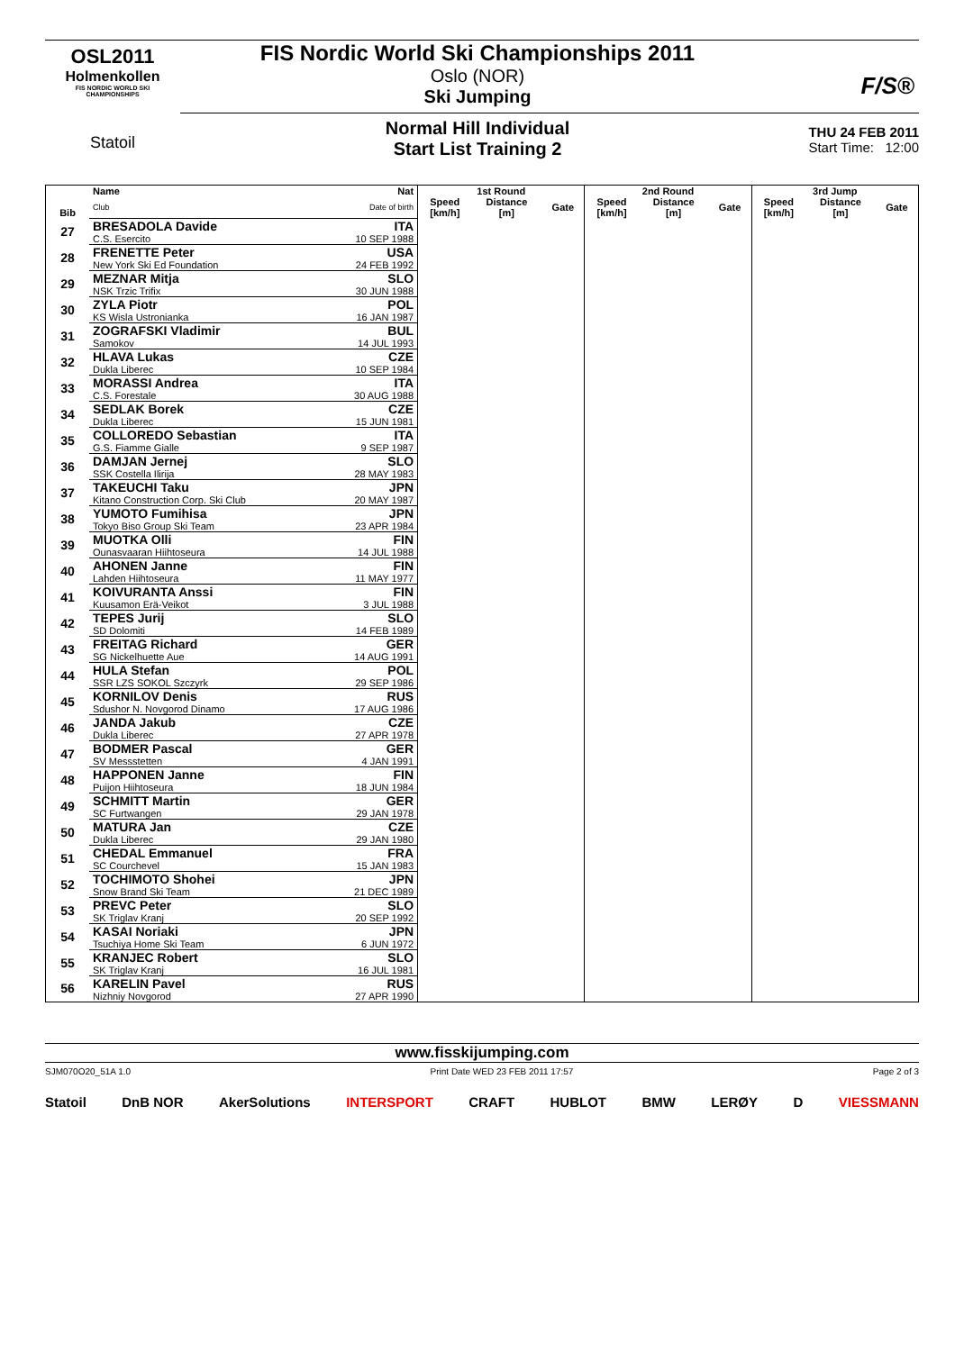OSL2011
Holmenkollen
FIS NORDIC WORLD SKI CHAMPIONSHIPS
Statoil
F/S®
FIS Nordic World Ski Championships 2011
Oslo (NOR)
Ski Jumping
Normal Hill Individual
Start List Training 2
THU 24 FEB 2011
Start Time: 12:00
| Bib | Name | Nat | 1st Round | | | 2nd Round | | | 3rd Jump | | |
| --- | --- | --- | --- | --- | --- | --- | --- | --- | --- | --- | --- |
| | Club | Date of birth | Speed [km/h] | Distance [m] | Gate | Speed [km/h] | Distance [m] | Gate | Speed [km/h] | Distance [m] | Gate |
| 27 | BRESADOLA Davide | ITA | | | | | | | | | |
| | C.S. Esercito | 10 SEP 1988 | | | | | | | | | |
| 28 | FRENETTE Peter | USA | | | | | | | | | |
| | New York Ski Ed Foundation | 24 FEB 1992 | | | | | | | | | |
| 29 | MEZNAR Mitja | SLO | | | | | | | | | |
| | NSK Trzic Trifix | 30 JUN 1988 | | | | | | | | | |
| 30 | ZYLA Piotr | POL | | | | | | | | | |
| | KS Wisla Ustronianka | 16 JAN 1987 | | | | | | | | | |
| 31 | ZOGRAFSKI Vladimir | BUL | | | | | | | | | |
| | Samokov | 14 JUL 1993 | | | | | | | | | |
| 32 | HLAVA Lukas | CZE | | | | | | | | | |
| | Dukla Liberec | 10 SEP 1984 | | | | | | | | | |
| 33 | MORASSI Andrea | ITA | | | | | | | | | |
| | C.S. Forestale | 30 AUG 1988 | | | | | | | | | |
| 34 | SEDLAK Borek | CZE | | | | | | | | | |
| | Dukla Liberec | 15 JUN 1981 | | | | | | | | | |
| 35 | COLLOREDO Sebastian | ITA | | | | | | | | | |
| | G.S. Fiamme Gialle | 9 SEP 1987 | | | | | | | | | |
| 36 | DAMJAN Jernej | SLO | | | | | | | | | |
| | SSK Costella Ilirija | 28 MAY 1983 | | | | | | | | | |
| 37 | TAKEUCHI Taku | JPN | | | | | | | | | |
| | Kitano Construction Corp. Ski Club | 20 MAY 1987 | | | | | | | | | |
| 38 | YUMOTO Fumihisa | JPN | | | | | | | | | |
| | Tokyo Biso Group Ski Team | 23 APR 1984 | | | | | | | | | |
| 39 | MUOTKA Olli | FIN | | | | | | | | | |
| | Ounasvaaran Hiihtoseura | 14 JUL 1988 | | | | | | | | | |
| 40 | AHONEN Janne | FIN | | | | | | | | | |
| | Lahden Hiihtoseura | 11 MAY 1977 | | | | | | | | | |
| 41 | KOIVURANTA Anssi | FIN | | | | | | | | | |
| | Kuusamon Erä-Veikot | 3 JUL 1988 | | | | | | | | | |
| 42 | TEPES Jurij | SLO | | | | | | | | | |
| | SD Dolomiti | 14 FEB 1989 | | | | | | | | | |
| 43 | FREITAG Richard | GER | | | | | | | | | |
| | SG Nickelhuette Aue | 14 AUG 1991 | | | | | | | | | |
| 44 | HULA Stefan | POL | | | | | | | | | |
| | SSR LZS SOKOL Szczyrk | 29 SEP 1986 | | | | | | | | | |
| 45 | KORNILOV Denis | RUS | | | | | | | | | |
| | Sdushor N. Novgorod Dinamo | 17 AUG 1986 | | | | | | | | | |
| 46 | JANDA Jakub | CZE | | | | | | | | | |
| | Dukla Liberec | 27 APR 1978 | | | | | | | | | |
| 47 | BODMER Pascal | GER | | | | | | | | | |
| | SV Messstetten | 4 JAN 1991 | | | | | | | | | |
| 48 | HAPPONEN Janne | FIN | | | | | | | | | |
| | Puijon Hiihtoseura | 18 JUN 1984 | | | | | | | | | |
| 49 | SCHMITT Martin | GER | | | | | | | | | |
| | SC Furtwangen | 29 JAN 1978 | | | | | | | | | |
| 50 | MATURA Jan | CZE | | | | | | | | | |
| | Dukla Liberec | 29 JAN 1980 | | | | | | | | | |
| 51 | CHEDAL Emmanuel | FRA | | | | | | | | | |
| | SC Courchevel | 15 JAN 1983 | | | | | | | | | |
| 52 | TOCHIMOTO Shohei | JPN | | | | | | | | | |
| | Snow Brand Ski Team | 21 DEC 1989 | | | | | | | | | |
| 53 | PREVC Peter | SLO | | | | | | | | | |
| | SK Triglav Kranj | 20 SEP 1992 | | | | | | | | | |
| 54 | KASAI Noriaki | JPN | | | | | | | | | |
| | Tsuchiya Home Ski Team | 6 JUN 1972 | | | | | | | | | |
| 55 | KRANJEC Robert | SLO | | | | | | | | | |
| | SK Triglav Kranj | 16 JUL 1981 | | | | | | | | | |
| 56 | KARELIN Pavel | RUS | | | | | | | | | |
| | Nizhniy Novgorod | 27 APR 1990 | | | | | | | | | |
www.fisskijumping.com
SJM070O20_51A 1.0 Print Date WED 23 FEB 2011 17:57 Page 2 of 3
Statoil DnB NOR AkerSolutions INTERSPORT CRAFT HUBLOT BMW LERØY D VIESSMANN